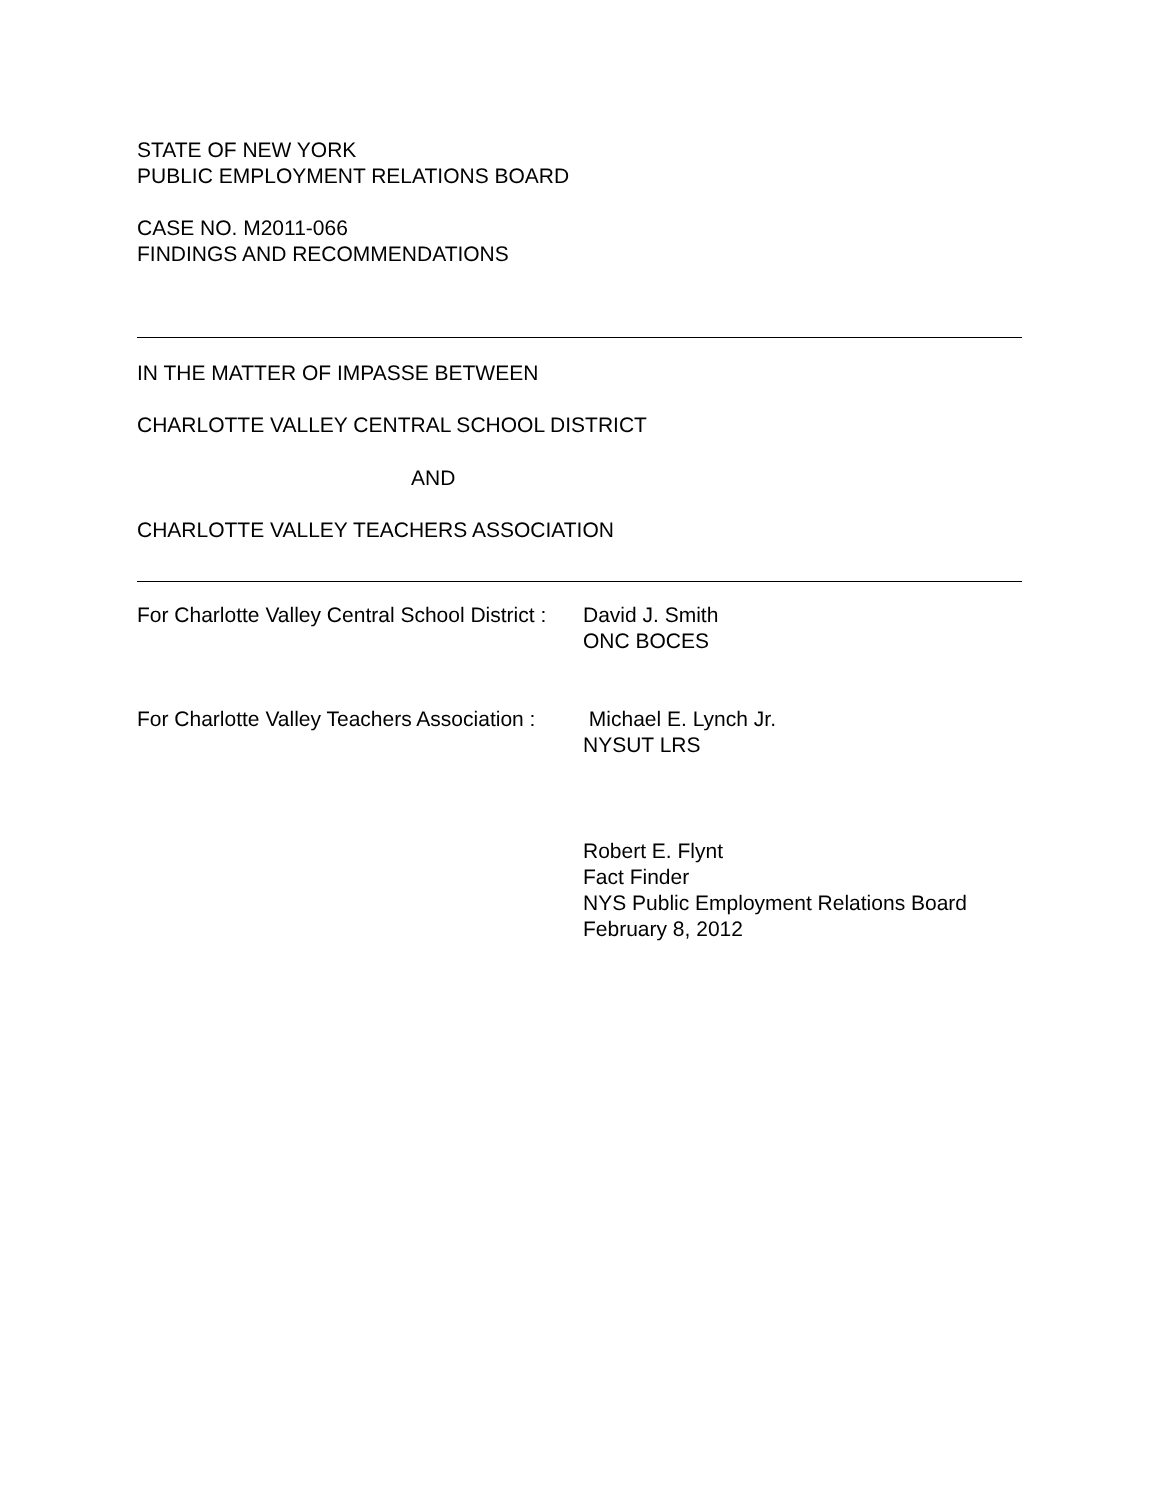STATE OF NEW YORK
PUBLIC EMPLOYMENT RELATIONS BOARD
CASE NO. M2011-066
FINDINGS AND RECOMMENDATIONS
IN THE MATTER OF IMPASSE BETWEEN
CHARLOTTE VALLEY CENTRAL SCHOOL DISTRICT
AND
CHARLOTTE VALLEY TEACHERS ASSOCIATION
For Charlotte Valley Central School District :
David J. Smith
ONC BOCES
For Charlotte Valley Teachers Association :
Michael E. Lynch Jr.
NYSUT LRS
Robert E. Flynt
Fact Finder
NYS Public Employment Relations Board
February 8, 2012